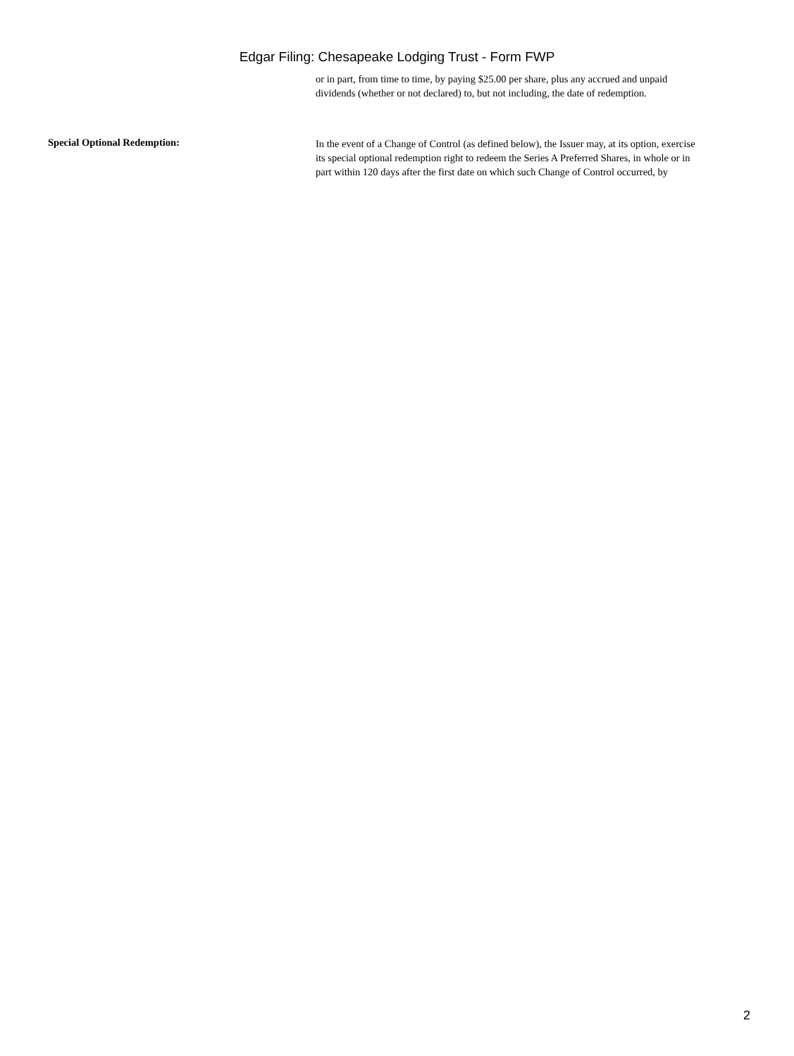Edgar Filing: Chesapeake Lodging Trust - Form FWP
or in part, from time to time, by paying $25.00 per share, plus any accrued and unpaid dividends (whether or not declared) to, but not including, the date of redemption.
Special Optional Redemption:
In the event of a Change of Control (as defined below), the Issuer may, at its option, exercise its special optional redemption right to redeem the Series A Preferred Shares, in whole or in part within 120 days after the first date on which such Change of Control occurred, by
2